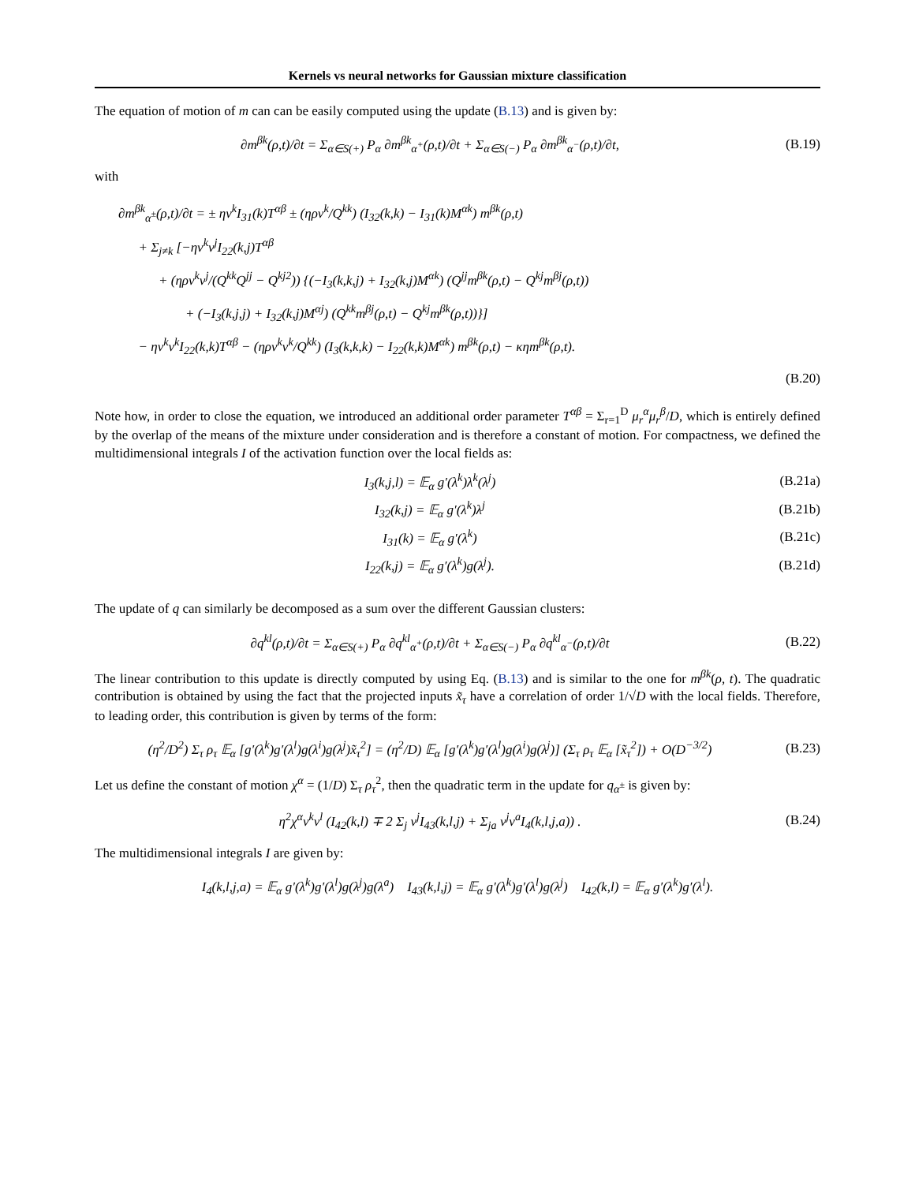Kernels vs neural networks for Gaussian mixture classification
The equation of motion of m can can be easily computed using the update (B.13) and is given by:
∂m<sup>βk</sup>(ρ,t)/∂t = Σ<sub>α∈S(+)</sub> P<sub>α</sub> ∂m<sup>βk</sup><sub>α<sup>+</sup></sub>(ρ,t)/∂t + Σ<sub>α∈S(−)</sub> P<sub>α</sub> ∂m<sup>βk</sup><sub>α<sup>−</sup></sub>(ρ,t)/∂t,
(B.19)
with
∂m<sup>βk</sup><sub>α<sup>±</sup></sub>(ρ,t)/∂t = ± ηv<sup>k</sup>I<sub>31</sub>(k)T<sup>αβ</sup> ± (ηρv<sup>k</sup>/Q<sup>kk</sup>) (I<sub>32</sub>(k,k) − I<sub>31</sub>(k)M<sup>αk</sup>) m<sup>βk</sup>(ρ,t)
+ Σ<sub>j≠k</sub> [−ηv<sup>k</sup>v<sup>j</sup>I<sub>22</sub>(k,j)T<sup>αβ</sup>
+ (ηρv<sup>k</sup>v<sup>j</sup>/(Q<sup>kk</sup>Q<sup>jj</sup> − Q<sup>kj2</sup>)) {(−I<sub>3</sub>(k,k,j) + I<sub>32</sub>(k,j)M<sup>αk</sup>) (Q<sup>jj</sup>m<sup>βk</sup>(ρ,t) − Q<sup>kj</sup>m<sup>βj</sup>(ρ,t))
+ (−I<sub>3</sub>(k,j,j) + I<sub>32</sub>(k,j)M<sup>αj</sup>) (Q<sup>kk</sup>m<sup>βj</sup>(ρ,t) − Q<sup>kj</sup>m<sup>βk</sup>(ρ,t))}]
− ηv<sup>k</sup>v<sup>k</sup>I<sub>22</sub>(k,k)T<sup>αβ</sup> − (ηρv<sup>k</sup>v<sup>k</sup>/Q<sup>kk</sup>) (I<sub>3</sub>(k,k,k) − I<sub>22</sub>(k,k)M<sup>αk</sup>) m<sup>βk</sup>(ρ,t) − κηm<sup>βk</sup>(ρ,t).
(B.20)
Note how, in order to close the equation, we introduced an additional order parameter T<sup>αβ</sup> = Σ<sub>r=1</sub><sup>D</sup> μ<sub>r</sub><sup>α</sup>μ<sub>r</sub><sup>β</sup>/D, which is entirely defined by the overlap of the means of the mixture under consideration and is therefore a constant of motion. For compactness, we defined the multidimensional integrals I of the activation function over the local fields as:
I<sub>3</sub>(k,j,l) = 𝔼<sub>α</sub> g′(λ<sup>k</sup>)λ<sup>k</sup>(λ<sup>j</sup>)
(B.21a)
I<sub>32</sub>(k,j) = 𝔼<sub>α</sub> g′(λ<sup>k</sup>)λ<sup>j</sup>
(B.21b)
I<sub>31</sub>(k) = 𝔼<sub>α</sub> g′(λ<sup>k</sup>)
(B.21c)
I<sub>22</sub>(k,j) = 𝔼<sub>α</sub> g′(λ<sup>k</sup>)g(λ<sup>j</sup>).
(B.21d)
The update of q can similarly be decomposed as a sum over the different Gaussian clusters:
∂q<sup>kl</sup>(ρ,t)/∂t = Σ<sub>α∈S(+)</sub> P<sub>α</sub> ∂q<sup>kl</sup><sub>α<sup>+</sup></sub>(ρ,t)/∂t + Σ<sub>α∈S(−)</sub> P<sub>α</sub> ∂q<sup>kl</sup><sub>α<sup>−</sup></sub>(ρ,t)/∂t
(B.22)
The linear contribution to this update is directly computed by using Eq. (B.13) and is similar to the one for m<sup>βk</sup>(ρ, t). The quadratic contribution is obtained by using the fact that the projected inputs x̃<sub>τ</sub> have a correlation of order 1/√D with the local fields. Therefore, to leading order, this contribution is given by terms of the form:
(η<sup>2</sup>/D<sup>2</sup>) Σ<sub>τ</sub> ρ<sub>τ</sub> 𝔼<sub>α</sub> [g′(λ<sup>k</sup>)g′(λ<sup>l</sup>)g(λ<sup>i</sup>)g(λ<sup>j</sup>)x̃<sub>τ</sub><sup>2</sup>] = (η<sup>2</sup>/D) 𝔼<sub>α</sub> [g′(λ<sup>k</sup>)g′(λ<sup>l</sup>)g(λ<sup>i</sup>)g(λ<sup>j</sup>)] (Σ<sub>τ</sub> ρ<sub>τ</sub> 𝔼<sub>α</sub> [x̃<sub>τ</sub><sup>2</sup>]) + O(D<sup>−3/2</sup>)
(B.23)
Let us define the constant of motion χ<sup>α</sup> = (1/D) Σ<sub>τ</sub> ρ<sub>τ</sub><sup>2</sup>, then the quadratic term in the update for q<sub>α<sup>±</sup></sub> is given by:
η<sup>2</sup>χ<sup>α</sup>v<sup>k</sup>v<sup>l</sup> (I<sub>42</sub>(k,l) ∓ 2 Σ<sub>j</sub> v<sup>j</sup>I<sub>43</sub>(k,l,j) + Σ<sub>ja</sub> v<sup>j</sup>v<sup>a</sup>I<sub>4</sub>(k,l,j,a)) .
(B.24)
The multidimensional integrals I are given by:
I<sub>4</sub>(k,l,j,a) = 𝔼<sub>α</sub> g′(λ<sup>k</sup>)g′(λ<sup>l</sup>)g(λ<sup>j</sup>)g(λ<sup>a</sup>) I<sub>43</sub>(k,l,j) = 𝔼<sub>α</sub> g′(λ<sup>k</sup>)g′(λ<sup>l</sup>)g(λ<sup>j</sup>) I<sub>42</sub>(k,l) = 𝔼<sub>α</sub> g′(λ<sup>k</sup>)g′(λ<sup>l</sup>).